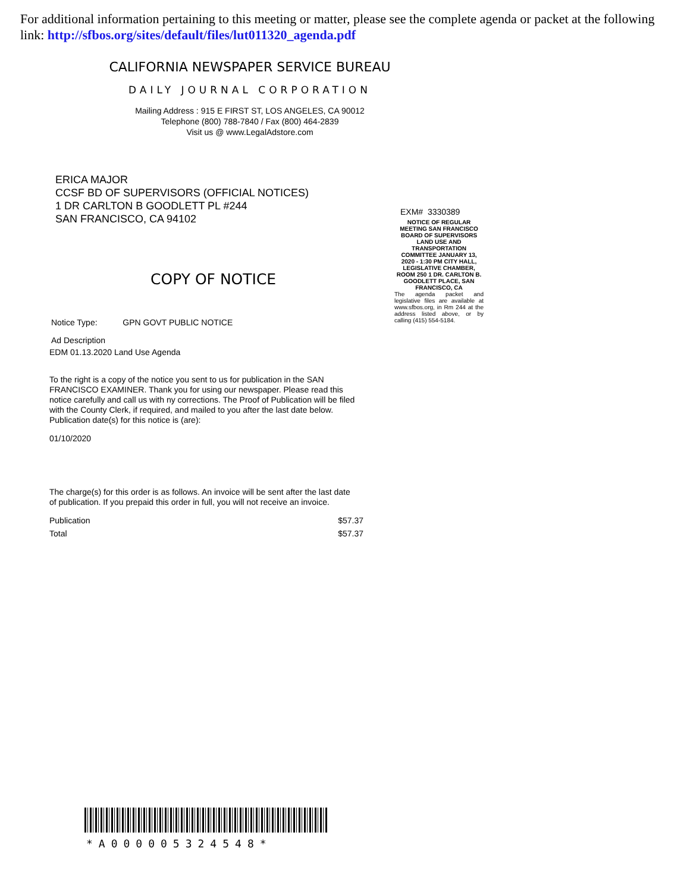For additional information pertaining to this meeting or matter, please see the complete agenda or packet at the following link: http://sfbos.org/sites/default/files/lut011320_agenda.pdf
CALIFORNIA NEWSPAPER SERVICE BUREAU
DAILY JOURNAL CORPORATION
Mailing Address : 915 E FIRST ST, LOS ANGELES, CA 90012
Telephone (800) 788-7840 / Fax (800) 464-2839
Visit us @ www.LegalAdstore.com
ERICA MAJOR
CCSF BD OF SUPERVISORS (OFFICIAL NOTICES)
1 DR CARLTON B GOODLETT PL #244
SAN FRANCISCO, CA 94102
COPY OF NOTICE
Notice Type: GPN GOVT PUBLIC NOTICE
Ad Description
EDM 01.13.2020 Land Use Agenda
To the right is a copy of the notice you sent to us for publication in the SAN FRANCISCO EXAMINER. Thank you for using our newspaper. Please read this notice carefully and call us with ny corrections. The Proof of Publication will be filed with the County Clerk, if required, and mailed to you after the last date below. Publication date(s) for this notice is (are):
01/10/2020
The charge(s) for this order is as follows. An invoice will be sent after the last date of publication. If you prepaid this order in full, you will not receive an invoice.
Publication $57.37
Total $57.37
EXM# 3330389
NOTICE OF REGULAR MEETING SAN FRANCISCO BOARD OF SUPERVISORS LAND USE AND TRANSPORTATION COMMITTEE JANUARY 13, 2020 - 1:30 PM CITY HALL, LEGISLATIVE CHAMBER, ROOM 250 1 DR. CARLTON B. GOODLETT PLACE, SAN FRANCISCO, CA
The agenda packet and legislative files are available at www.sfbos.org, in Rm 244 at the address listed above, or by calling (415) 554-5184.
*A0000053245​48*